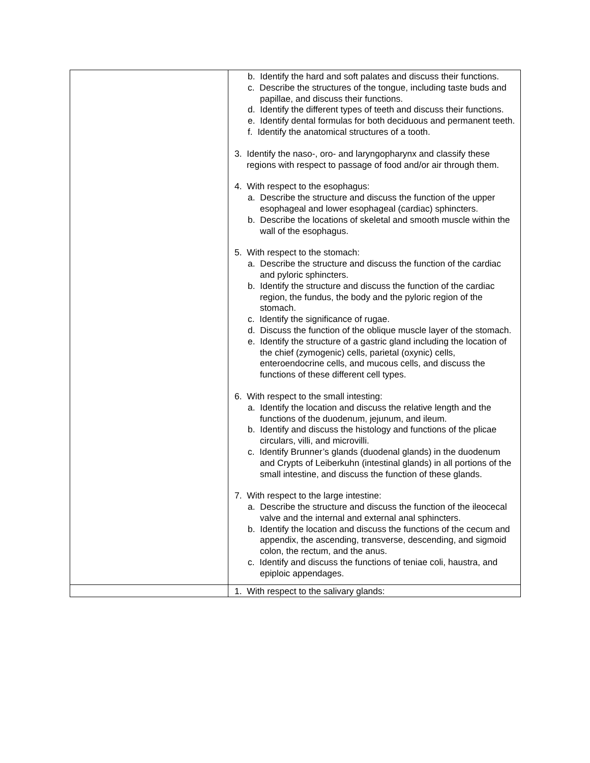| | b. Identify the hard and soft palates and discuss their functions. c. Describe the structures of the tongue, including taste buds and papillae, and discuss their functions. d. Identify the different types of teeth and discuss their functions. e. Identify dental formulas for both deciduous and permanent teeth. f. Identify the anatomical structures of a tooth. 3. Identify the naso-, oro- and laryngopharynx and classify these regions with respect to passage of food and/or air through them. 4. With respect to the esophagus: a. Describe the structure and discuss the function of the upper esophageal and lower esophageal (cardiac) sphincters. b. Describe the locations of skeletal and smooth muscle within the wall of the esophagus. 5. With respect to the stomach: a. Describe the structure and discuss the function of the cardiac and pyloric sphincters. b. Identify the structure and discuss the function of the cardiac region, the fundus, the body and the pyloric region of the stomach. c. Identify the significance of rugae. d. Discuss the function of the oblique muscle layer of the stomach. e. Identify the structure of a gastric gland including the location of the chief (zymogenic) cells, parietal (oxynic) cells, enteroendocrine cells, and mucous cells, and discuss the functions of these different cell types. 6. With respect to the small intesting: a. Identify the location and discuss the relative length and the functions of the duodenum, jejunum, and ileum. b. Identify and discuss the histology and functions of the plicae circulars, villi, and microvilli. c. Identify Brunner’s glands (duodenal glands) in the duodenum and Crypts of Leiberkuhn (intestinal glands) in all portions of the small intestine, and discuss the function of these glands. 7. With respect to the large intestine: a. Describe the structure and discuss the function of the ileocecal valve and the internal and external anal sphincters. b. Identify the location and discuss the functions of the cecum and appendix, the ascending, transverse, descending, and sigmoid colon, the rectum, and the anus. c. Identify and discuss the functions of teniae coli, haustra, and epiploic appendages. |
| | 1. With respect to the salivary glands: |